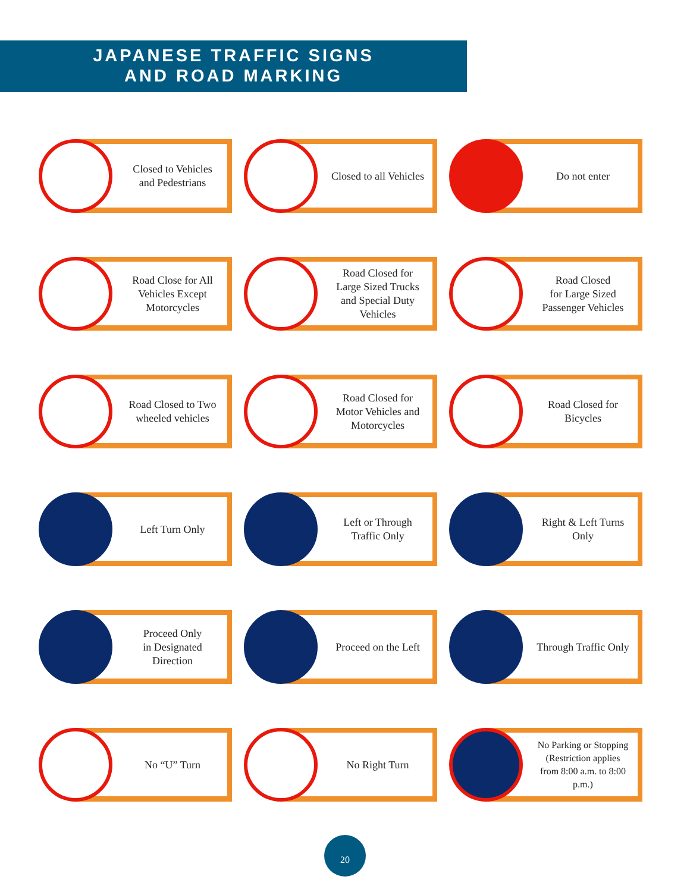JAPANESE TRAFFIC SIGNS
AND ROAD MARKING
Closed to Vehicles
and Pedestrians
Closed to all Vehicles
Do not enter
Road Close for All
Vehicles Except
Motorcycles
Road Closed for
Large Sized Trucks
and Special Duty
Vehicles
Road Closed
for Large Sized
Passenger Vehicles
Road Closed to Two
wheeled vehicles
Road Closed for
Motor Vehicles and
Motorcycles
Road Closed for
Bicycles
Left Turn Only
Left or Through
Traffic Only
Right & Left Turns
Only
Proceed Only
in Designated
Direction
Proceed on the Left
Through Traffic Only
No “U” Turn
No Right Turn
No Parking or Stopping
(Restriction applies
from 8:00 a.m. to 8:00
p.m.)
20